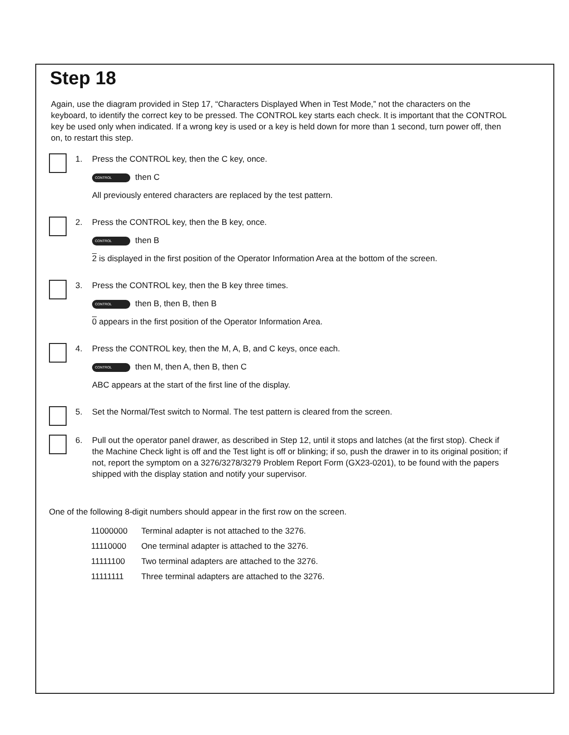Step 18
Again, use the diagram provided in Step 17, “Characters Displayed When in Test Mode,” not the characters on the keyboard, to identify the correct key to be pressed. The CONTROL key starts each check. It is important that the CONTROL key be used only when indicated. If a wrong key is used or a key is held down for more than 1 second, turn power off, then on, to restart this step.
1. Press the CONTROL key, then the C key, once.
CONTROL then C
All previously entered characters are replaced by the test pattern.
2. Press the CONTROL key, then the B key, once.
CONTROL then B
2 is displayed in the first position of the Operator Information Area at the bottom of the screen.
3. Press the CONTROL key, then the B key three times.
CONTROL then B, then B, then B
0 appears in the first position of the Operator Information Area.
4. Press the CONTROL key, then the M, A, B, and C keys, once each.
CONTROL then M, then A, then B, then C
ABC appears at the start of the first line of the display.
5. Set the Normal/Test switch to Normal. The test pattern is cleared from the screen.
6. Pull out the operator panel drawer, as described in Step 12, until it stops and latches (at the first stop). Check if the Machine Check light is off and the Test light is off or blinking; if so, push the drawer in to its original position; if not, report the symptom on a 3276/3278/3279 Problem Report Form (GX23-0201), to be found with the papers shipped with the display station and notify your supervisor.
One of the following 8-digit numbers should appear in the first row on the screen.
| 11000000 | Terminal adapter is not attached to the 3276. |
| 11110000 | One terminal adapter is attached to the 3276. |
| 11111100 | Two terminal adapters are attached to the 3276. |
| 11111111 | Three terminal adapters are attached to the 3276. |